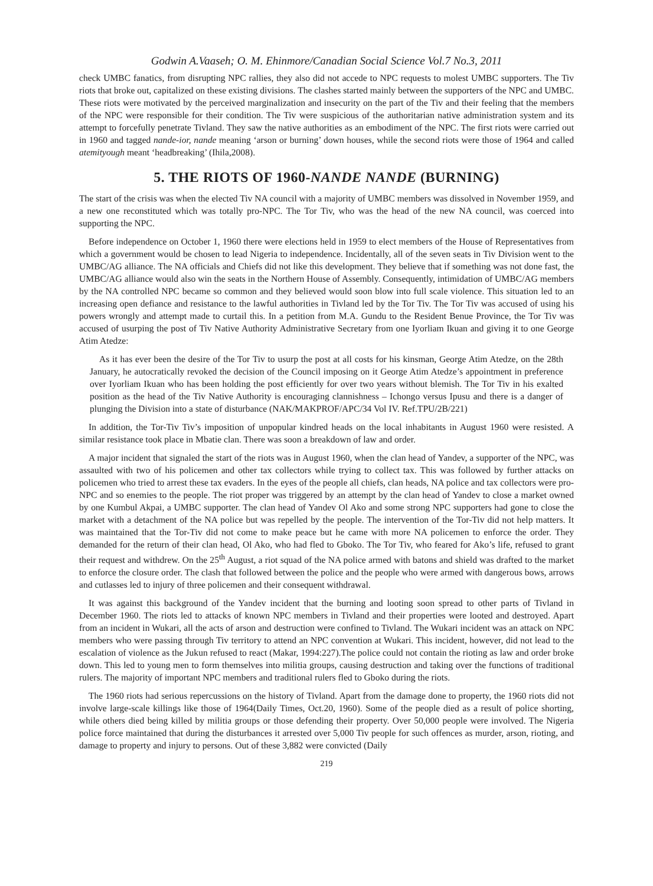Godwin A.Vaaseh; O. M. Ehinmore/Canadian Social Science Vol.7 No.3, 2011
check UMBC fanatics, from disrupting NPC rallies, they also did not accede to NPC requests to molest UMBC supporters. The Tiv riots that broke out, capitalized on these existing divisions. The clashes started mainly between the supporters of the NPC and UMBC. These riots were motivated by the perceived marginalization and insecurity on the part of the Tiv and their feeling that the members of the NPC were responsible for their condition. The Tiv were suspicious of the authoritarian native administration system and its attempt to forcefully penetrate Tivland. They saw the native authorities as an embodiment of the NPC. The first riots were carried out in 1960 and tagged nande-ior, nande meaning ‘arson or burning’ down houses, while the second riots were those of 1964 and called atemityough meant ‘headbreaking’ (Ihila,2008).
5. THE RIOTS OF 1960-NANDE NANDE (BURNING)
The start of the crisis was when the elected Tiv NA council with a majority of UMBC members was dissolved in November 1959, and a new one reconstituted which was totally pro-NPC. The Tor Tiv, who was the head of the new NA council, was coerced into supporting the NPC.
Before independence on October 1, 1960 there were elections held in 1959 to elect members of the House of Representatives from which a government would be chosen to lead Nigeria to independence. Incidentally, all of the seven seats in Tiv Division went to the UMBC/AG alliance. The NA officials and Chiefs did not like this development. They believe that if something was not done fast, the UMBC/AG alliance would also win the seats in the Northern House of Assembly. Consequently, intimidation of UMBC/AG members by the NA controlled NPC became so common and they believed would soon blow into full scale violence. This situation led to an increasing open defiance and resistance to the lawful authorities in Tivland led by the Tor Tiv. The Tor Tiv was accused of using his powers wrongly and attempt made to curtail this. In a petition from M.A. Gundu to the Resident Benue Province, the Tor Tiv was accused of usurping the post of Tiv Native Authority Administrative Secretary from one Iyorliam Ikuan and giving it to one George Atim Atedze:
As it has ever been the desire of the Tor Tiv to usurp the post at all costs for his kinsman, George Atim Atedze, on the 28th January, he autocratically revoked the decision of the Council imposing on it George Atim Atedze’s appointment in preference over Iyorliam Ikuan who has been holding the post efficiently for over two years without blemish. The Tor Tiv in his exalted position as the head of the Tiv Native Authority is encouraging clannishness – Ichongo versus Ipusu and there is a danger of plunging the Division into a state of disturbance (NAK/MAKPROF/APC/34 Vol IV. Ref.TPU/2B/221)
In addition, the Tor-Tiv Tiv’s imposition of unpopular kindred heads on the local inhabitants in August 1960 were resisted. A similar resistance took place in Mbatie clan. There was soon a breakdown of law and order.
A major incident that signaled the start of the riots was in August 1960, when the clan head of Yandev, a supporter of the NPC, was assaulted with two of his policemen and other tax collectors while trying to collect tax. This was followed by further attacks on policemen who tried to arrest these tax evaders. In the eyes of the people all chiefs, clan heads, NA police and tax collectors were pro-NPC and so enemies to the people. The riot proper was triggered by an attempt by the clan head of Yandev to close a market owned by one Kumbul Akpai, a UMBC supporter. The clan head of Yandev Ol Ako and some strong NPC supporters had gone to close the market with a detachment of the NA police but was repelled by the people. The intervention of the Tor-Tiv did not help matters. It was maintained that the Tor-Tiv did not come to make peace but he came with more NA policemen to enforce the order. They demanded for the return of their clan head, Ol Ako, who had fled to Gboko. The Tor Tiv, who feared for Ako’s life, refused to grant their request and withdrew. On the 25<sup>th</sup> August, a riot squad of the NA police armed with batons and shield was drafted to the market to enforce the closure order. The clash that followed between the police and the people who were armed with dangerous bows, arrows and cutlasses led to injury of three policemen and their consequent withdrawal.
It was against this background of the Yandev incident that the burning and looting soon spread to other parts of Tivland in December 1960. The riots led to attacks of known NPC members in Tivland and their properties were looted and destroyed. Apart from an incident in Wukari, all the acts of arson and destruction were confined to Tivland. The Wukari incident was an attack on NPC members who were passing through Tiv territory to attend an NPC convention at Wukari. This incident, however, did not lead to the escalation of violence as the Jukun refused to react (Makar, 1994:227).The police could not contain the rioting as law and order broke down. This led to young men to form themselves into militia groups, causing destruction and taking over the functions of traditional rulers. The majority of important NPC members and traditional rulers fled to Gboko during the riots.
The 1960 riots had serious repercussions on the history of Tivland. Apart from the damage done to property, the 1960 riots did not involve large-scale killings like those of 1964(Daily Times, Oct.20, 1960). Some of the people died as a result of police shorting, while others died being killed by militia groups or those defending their property. Over 50,000 people were involved. The Nigeria police force maintained that during the disturbances it arrested over 5,000 Tiv people for such offences as murder, arson, rioting, and damage to property and injury to persons. Out of these 3,882 were convicted (Daily
219